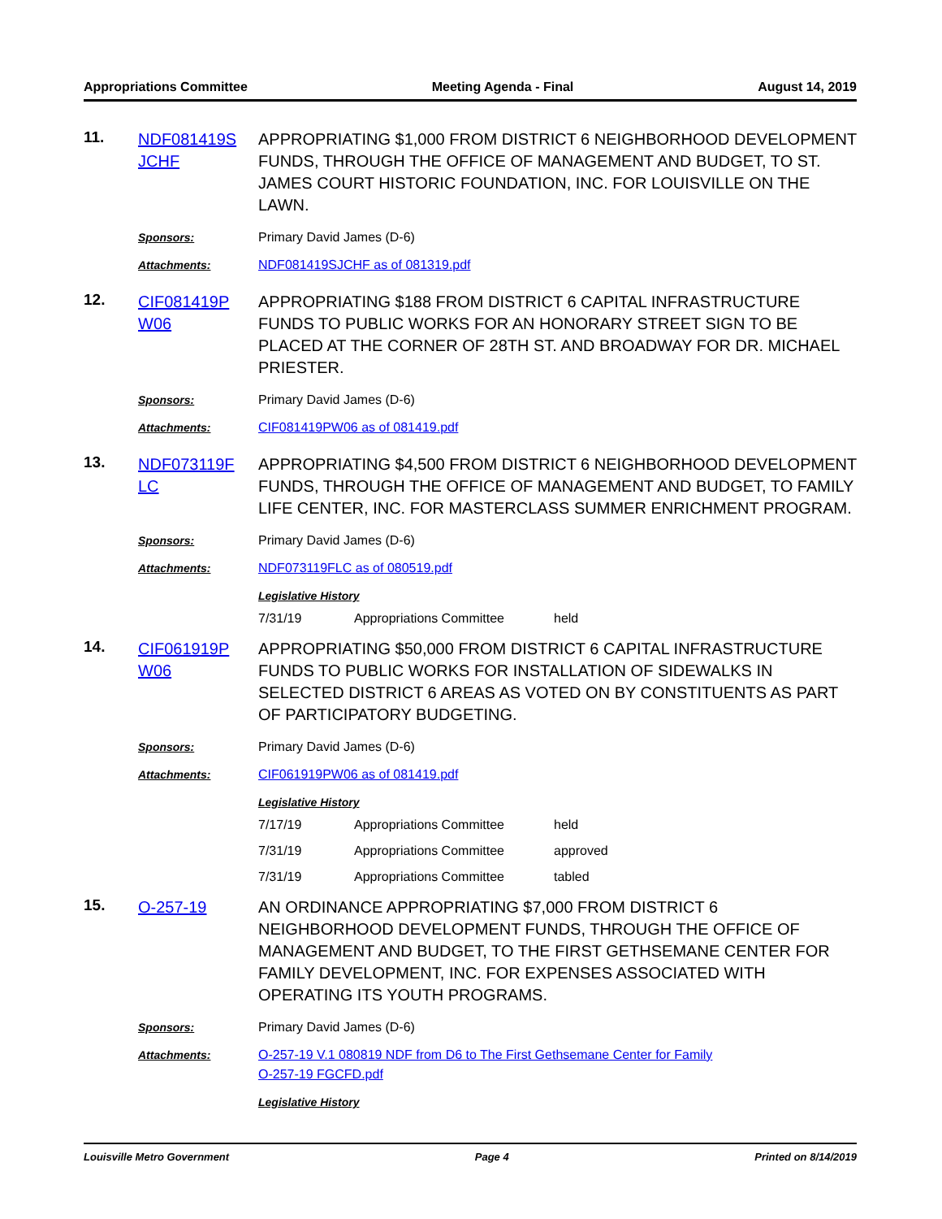Appropriations Committee Meeting Agenda - Final August 14, 2019
11.
NDF081419S JCHF
APPROPRIATING $1,000 FROM DISTRICT 6 NEIGHBORHOOD DEVELOPMENT FUNDS, THROUGH THE OFFICE OF MANAGEMENT AND BUDGET, TO ST. JAMES COURT HISTORIC FOUNDATION, INC. FOR LOUISVILLE ON THE LAWN.
Sponsors:
Primary David James (D-6)
Attachments:
NDF081419SJCHF as of 081319.pdf
12.
CIF081419P W06
APPROPRIATING $188 FROM DISTRICT 6 CAPITAL INFRASTRUCTURE FUNDS TO PUBLIC WORKS FOR AN HONORARY STREET SIGN TO BE PLACED AT THE CORNER OF 28TH ST. AND BROADWAY FOR DR. MICHAEL PRIESTER.
Sponsors:
Primary David James (D-6)
Attachments:
CIF081419PW06 as of 081419.pdf
13.
NDF073119F LC
APPROPRIATING $4,500 FROM DISTRICT 6 NEIGHBORHOOD DEVELOPMENT FUNDS, THROUGH THE OFFICE OF MANAGEMENT AND BUDGET, TO FAMILY LIFE CENTER, INC. FOR MASTERCLASS SUMMER ENRICHMENT PROGRAM.
Sponsors:
Primary David James (D-6)
Attachments:
NDF073119FLC as of 080519.pdf
Legislative History
| 7/31/19 | Appropriations Committee | held |
14.
CIF061919P W06
APPROPRIATING $50,000 FROM DISTRICT 6 CAPITAL INFRASTRUCTURE FUNDS TO PUBLIC WORKS FOR INSTALLATION OF SIDEWALKS IN SELECTED DISTRICT 6 AREAS AS VOTED ON BY CONSTITUENTS AS PART OF PARTICIPATORY BUDGETING.
Sponsors:
Primary David James (D-6)
Attachments:
CIF061919PW06 as of 081419.pdf
Legislative History
| 7/17/19 | Appropriations Committee | held |
| 7/31/19 | Appropriations Committee | approved |
| 7/31/19 | Appropriations Committee | tabled |
15.
O-257-19
AN ORDINANCE APPROPRIATING $7,000 FROM DISTRICT 6 NEIGHBORHOOD DEVELOPMENT FUNDS, THROUGH THE OFFICE OF MANAGEMENT AND BUDGET, TO THE FIRST GETHSEMANE CENTER FOR FAMILY DEVELOPMENT, INC. FOR EXPENSES ASSOCIATED WITH OPERATING ITS YOUTH PROGRAMS.
Sponsors:
Primary David James (D-6)
Attachments:
O-257-19 V.1 080819 NDF from D6 to The First Gethsemane Center for Family
O-257-19 FGCFD.pdf
Legislative History
Louisville Metro Government Page 4 Printed on 8/14/2019